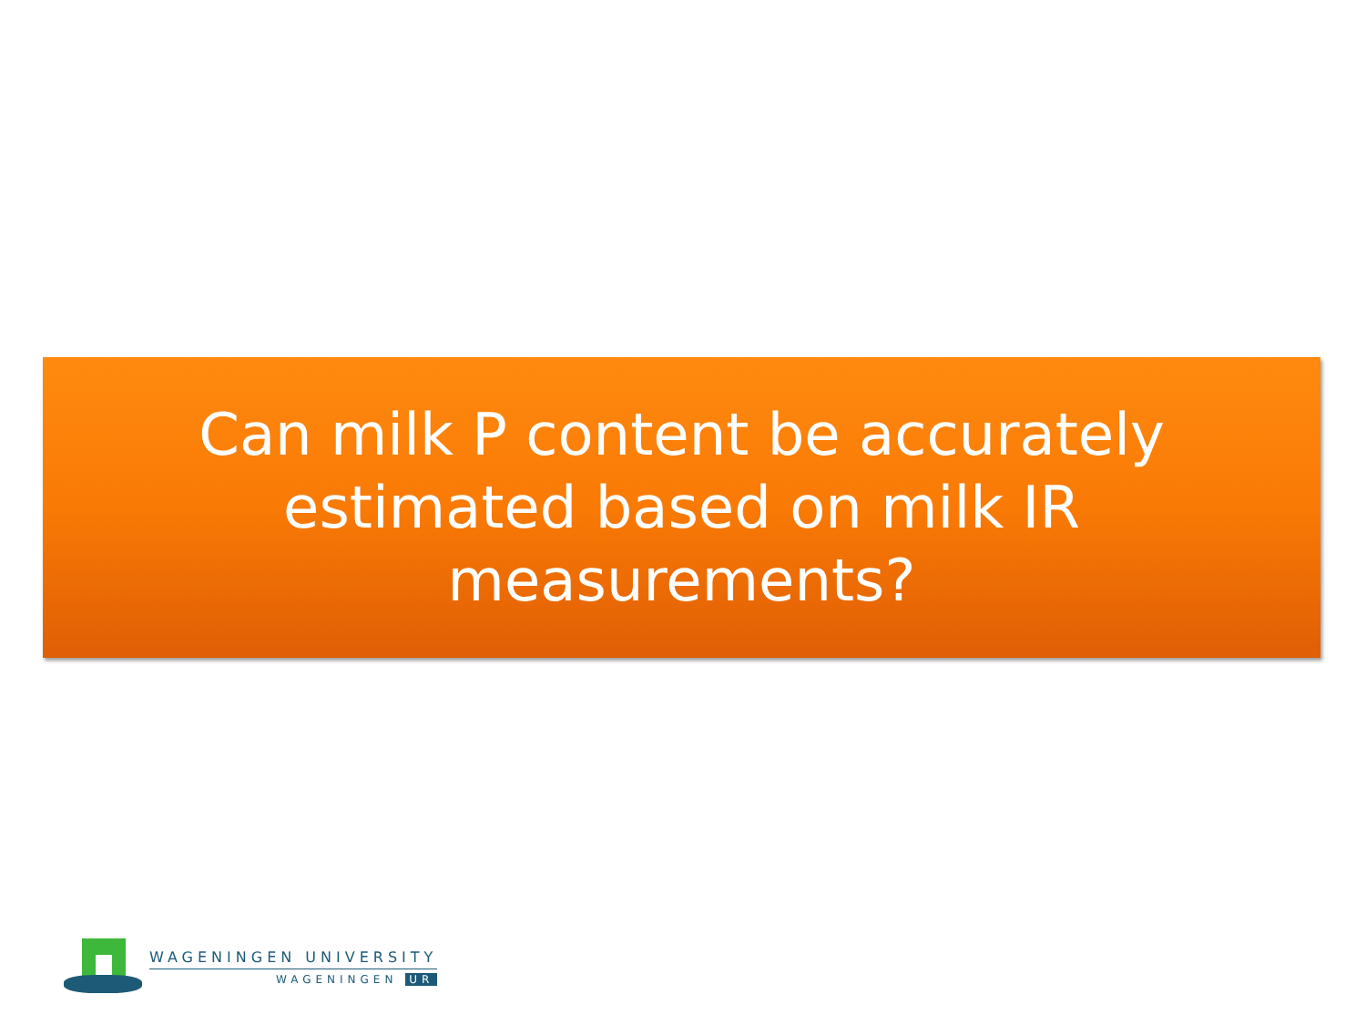Can milk P content be accurately
estimated based on milk IR
measurements?
WAGENINGEN UNIVERSITY
WAGENINGEN UR